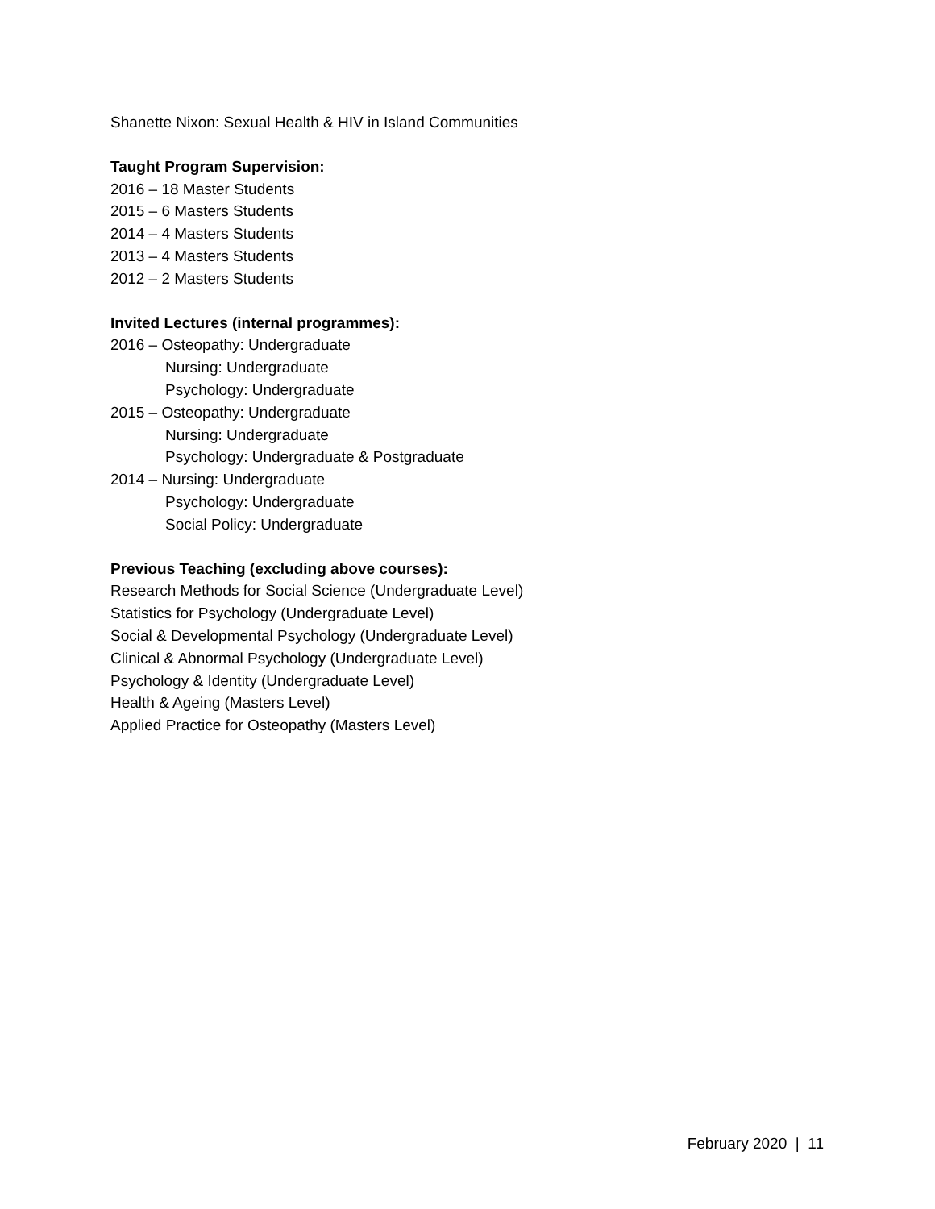Shanette Nixon: Sexual Health & HIV in Island Communities
Taught Program Supervision:
2016 – 18 Master Students
2015 – 6 Masters Students
2014 – 4 Masters Students
2013 – 4 Masters Students
2012 – 2 Masters Students
Invited Lectures (internal programmes):
2016 – Osteopathy: Undergraduate
Nursing: Undergraduate
Psychology: Undergraduate
2015 – Osteopathy: Undergraduate
Nursing: Undergraduate
Psychology: Undergraduate & Postgraduate
2014 – Nursing: Undergraduate
Psychology: Undergraduate
Social Policy: Undergraduate
Previous Teaching (excluding above courses):
Research Methods for Social Science (Undergraduate Level)
Statistics for Psychology (Undergraduate Level)
Social & Developmental Psychology (Undergraduate Level)
Clinical & Abnormal Psychology (Undergraduate Level)
Psychology & Identity (Undergraduate Level)
Health & Ageing (Masters Level)
Applied Practice for Osteopathy (Masters Level)
February 2020 | 11